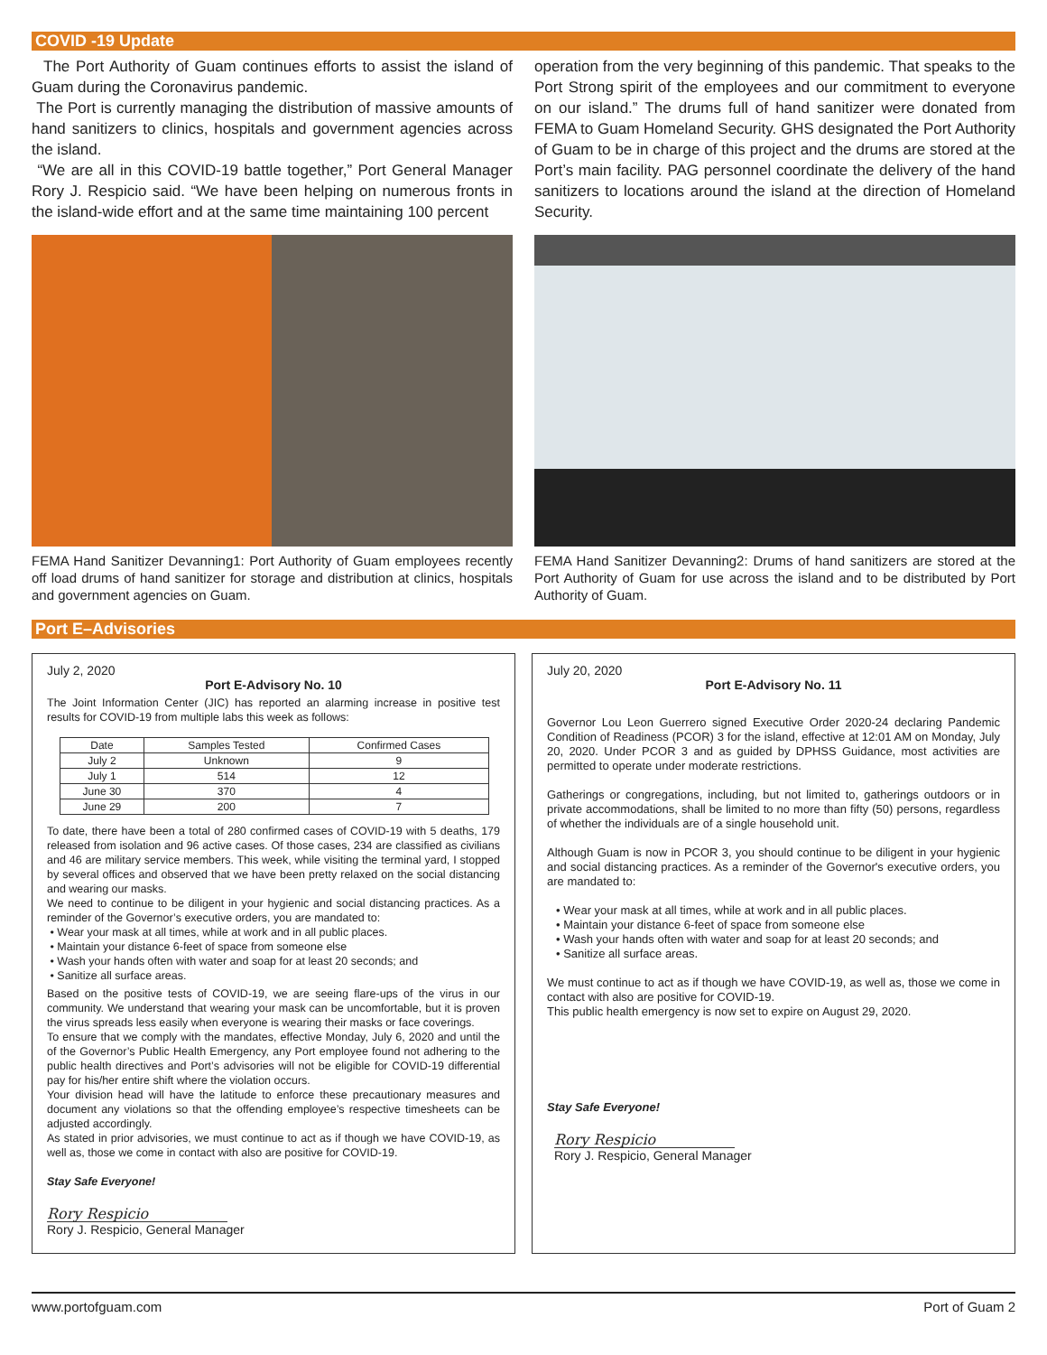COVID -19 Update
The Port Authority of Guam continues efforts to assist the island of Guam during the Coronavirus pandemic.
The Port is currently managing the distribution of massive amounts of hand sanitizers to clinics, hospitals and government agencies across the island.
“We are all in this COVID-19 battle together,” Port General Manager Rory J. Respicio said. “We have been helping on numerous fronts in the island-wide effort and at the same time maintaining 100 percent
FEMA Hand Sanitizer Devanning1: Port Authority of Guam employees recently off load drums of hand sanitizer for storage and distribution at clinics, hospitals and government agencies on Guam.
operation from the very beginning of this pandemic. That speaks to the Port Strong spirit of the employees and our commitment to everyone on our island.” The drums full of hand sanitizer were donated from FEMA to Guam Homeland Security. GHS designated the Port Authority of Guam to be in charge of this project and the drums are stored at the Port’s main facility. PAG personnel coordinate the delivery of the hand sanitizers to locations around the island at the direction of Homeland Security.
FEMA Hand Sanitizer Devanning2: Drums of hand sanitizers are stored at the Port Authority of Guam for use across the island and to be distributed by Port Authority of Guam.
Port E–Advisories
July 2, 2020
Port E-Advisory No. 10
The Joint Information Center (JIC) has reported an alarming increase in positive test results for COVID-19 from multiple labs this week as follows:
| Date | Samples Tested | Confirmed Cases |
| --- | --- | --- |
| July 2 | Unknown | 9 |
| July 1 | 514 | 12 |
| June 30 | 370 | 4 |
| June 29 | 200 | 7 |
To date, there have been a total of 280 confirmed cases of COVID-19 with 5 deaths, 179 released from isolation and 96 active cases. Of those cases, 234 are classified as civilians and 46 are military service members. This week, while visiting the terminal yard, I stopped by several offices and observed that we have been pretty relaxed on the social distancing and wearing our masks.
We need to continue to be diligent in your hygienic and social distancing practices. As a reminder of the Governor’s executive orders, you are mandated to:
• Wear your mask at all times, while at work and in all public places.
• Maintain your distance 6-feet of space from someone else
• Wash your hands often with water and soap for at least 20 seconds; and
• Sanitize all surface areas.
Based on the positive tests of COVID-19, we are seeing flare-ups of the virus in our community. We understand that wearing your mask can be uncomfortable, but it is proven the virus spreads less easily when everyone is wearing their masks or face coverings.
To ensure that we comply with the mandates, effective Monday, July 6, 2020 and until the of the Governor’s Public Health Emergency, any Port employee found not adhering to the public health directives and Port’s advisories will not be eligible for COVID-19 differential pay for his/her entire shift where the violation occurs.
Your division head will have the latitude to enforce these precautionary measures and document any violations so that the offending employee’s respective timesheets can be adjusted accordingly.
As stated in prior advisories, we must continue to act as if though we have COVID-19, as well as, those we come in contact with also are positive for COVID-19.
Stay Safe Everyone!
Rory Respicio
Rory J. Respicio, General Manager
July 20, 2020
Port E-Advisory No. 11
Governor Lou Leon Guerrero signed Executive Order 2020-24 declaring Pandemic Condition of Readiness (PCOR) 3 for the island, effective at 12:01 AM on Monday, July 20, 2020. Under PCOR 3 and as guided by DPHSS Guidance, most activities are permitted to operate under moderate restrictions.
Gatherings or congregations, including, but not limited to, gatherings outdoors or in private accommodations, shall be limited to no more than fifty (50) persons, regardless of whether the individuals are of a single household unit.
Although Guam is now in PCOR 3, you should continue to be diligent in your hygienic and social distancing practices. As a reminder of the Governor's executive orders, you are mandated to:
• Wear your mask at all times, while at work and in all public places.
• Maintain your distance 6-feet of space from someone else
• Wash your hands often with water and soap for at least 20 seconds; and
• Sanitize all surface areas.
We must continue to act as if though we have COVID-19, as well as, those we come in contact with also are positive for COVID-19.
This public health emergency is now set to expire on August 29, 2020.
Stay Safe Everyone!
Rory Respicio
Rory J. Respicio, General Manager
www.portofguam.com Port of Guam 2